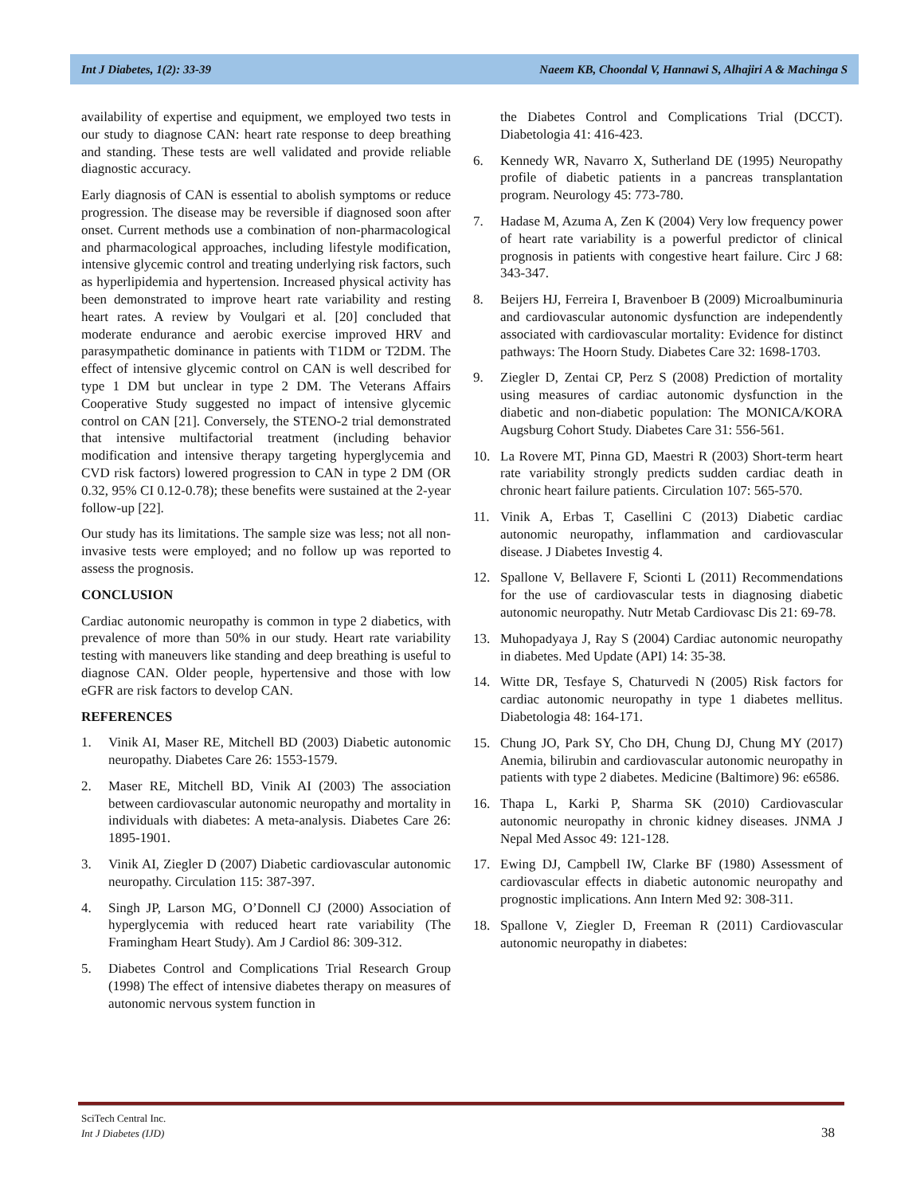Int J Diabetes, 1(2): 33-39 Naeem KB, Choondal V, Hannawi S, Alhajiri A & Machinga S
availability of expertise and equipment, we employed two tests in our study to diagnose CAN: heart rate response to deep breathing and standing. These tests are well validated and provide reliable diagnostic accuracy.
Early diagnosis of CAN is essential to abolish symptoms or reduce progression. The disease may be reversible if diagnosed soon after onset. Current methods use a combination of non-pharmacological and pharmacological approaches, including lifestyle modification, intensive glycemic control and treating underlying risk factors, such as hyperlipidemia and hypertension. Increased physical activity has been demonstrated to improve heart rate variability and resting heart rates. A review by Voulgari et al. [20] concluded that moderate endurance and aerobic exercise improved HRV and parasympathetic dominance in patients with T1DM or T2DM. The effect of intensive glycemic control on CAN is well described for type 1 DM but unclear in type 2 DM. The Veterans Affairs Cooperative Study suggested no impact of intensive glycemic control on CAN [21]. Conversely, the STENO-2 trial demonstrated that intensive multifactorial treatment (including behavior modification and intensive therapy targeting hyperglycemia and CVD risk factors) lowered progression to CAN in type 2 DM (OR 0.32, 95% CI 0.12-0.78); these benefits were sustained at the 2-year follow-up [22].
Our study has its limitations. The sample size was less; not all non-invasive tests were employed; and no follow up was reported to assess the prognosis.
CONCLUSION
Cardiac autonomic neuropathy is common in type 2 diabetics, with prevalence of more than 50% in our study. Heart rate variability testing with maneuvers like standing and deep breathing is useful to diagnose CAN. Older people, hypertensive and those with low eGFR are risk factors to develop CAN.
REFERENCES
1. Vinik AI, Maser RE, Mitchell BD (2003) Diabetic autonomic neuropathy. Diabetes Care 26: 1553-1579.
2. Maser RE, Mitchell BD, Vinik AI (2003) The association between cardiovascular autonomic neuropathy and mortality in individuals with diabetes: A meta-analysis. Diabetes Care 26: 1895-1901.
3. Vinik AI, Ziegler D (2007) Diabetic cardiovascular autonomic neuropathy. Circulation 115: 387-397.
4. Singh JP, Larson MG, O’Donnell CJ (2000) Association of hyperglycemia with reduced heart rate variability (The Framingham Heart Study). Am J Cardiol 86: 309-312.
5. Diabetes Control and Complications Trial Research Group (1998) The effect of intensive diabetes therapy on measures of autonomic nervous system function in
the Diabetes Control and Complications Trial (DCCT). Diabetologia 41: 416-423.
6. Kennedy WR, Navarro X, Sutherland DE (1995) Neuropathy profile of diabetic patients in a pancreas transplantation program. Neurology 45: 773-780.
7. Hadase M, Azuma A, Zen K (2004) Very low frequency power of heart rate variability is a powerful predictor of clinical prognosis in patients with congestive heart failure. Circ J 68: 343-347.
8. Beijers HJ, Ferreira I, Bravenboer B (2009) Microalbuminuria and cardiovascular autonomic dysfunction are independently associated with cardiovascular mortality: Evidence for distinct pathways: The Hoorn Study. Diabetes Care 32: 1698-1703.
9. Ziegler D, Zentai CP, Perz S (2008) Prediction of mortality using measures of cardiac autonomic dysfunction in the diabetic and non-diabetic population: The MONICA/KORA Augsburg Cohort Study. Diabetes Care 31: 556-561.
10. La Rovere MT, Pinna GD, Maestri R (2003) Short-term heart rate variability strongly predicts sudden cardiac death in chronic heart failure patients. Circulation 107: 565-570.
11. Vinik A, Erbas T, Casellini C (2013) Diabetic cardiac autonomic neuropathy, inflammation and cardiovascular disease. J Diabetes Investig 4.
12. Spallone V, Bellavere F, Scionti L (2011) Recommendations for the use of cardiovascular tests in diagnosing diabetic autonomic neuropathy. Nutr Metab Cardiovasc Dis 21: 69-78.
13. Muhopadyaya J, Ray S (2004) Cardiac autonomic neuropathy in diabetes. Med Update (API) 14: 35-38.
14. Witte DR, Tesfaye S, Chaturvedi N (2005) Risk factors for cardiac autonomic neuropathy in type 1 diabetes mellitus. Diabetologia 48: 164-171.
15. Chung JO, Park SY, Cho DH, Chung DJ, Chung MY (2017) Anemia, bilirubin and cardiovascular autonomic neuropathy in patients with type 2 diabetes. Medicine (Baltimore) 96: e6586.
16. Thapa L, Karki P, Sharma SK (2010) Cardiovascular autonomic neuropathy in chronic kidney diseases. JNMA J Nepal Med Assoc 49: 121-128.
17. Ewing DJ, Campbell IW, Clarke BF (1980) Assessment of cardiovascular effects in diabetic autonomic neuropathy and prognostic implications. Ann Intern Med 92: 308-311.
18. Spallone V, Ziegler D, Freeman R (2011) Cardiovascular autonomic neuropathy in diabetes:
SciTech Central Inc.
Int J Diabetes (IJD)
38